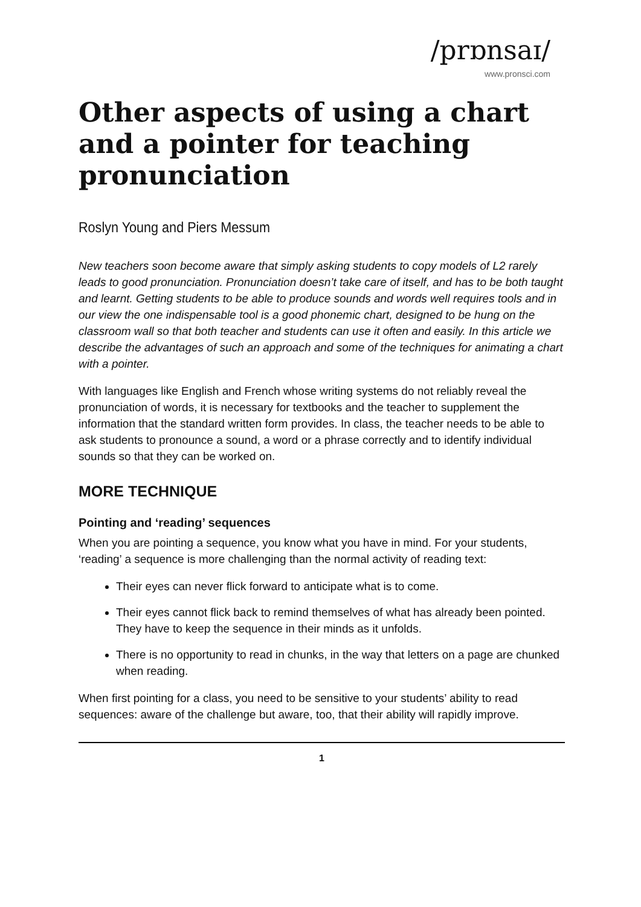/prɒnsaɪ/
www.pronsci.com
Other aspects of using a chart and a pointer for teaching pronunciation
Roslyn Young and Piers Messum
New teachers soon become aware that simply asking students to copy models of L2 rarely leads to good pronunciation. Pronunciation doesn’t take care of itself, and has to be both taught and learnt. Getting students to be able to produce sounds and words well requires tools and in our view the one indispensable tool is a good phonemic chart, designed to be hung on the classroom wall so that both teacher and students can use it often and easily. In this article we describe the advantages of such an approach and some of the techniques for animating a chart with a pointer.
With languages like English and French whose writing systems do not reliably reveal the pronunciation of words, it is necessary for textbooks and the teacher to supplement the information that the standard written form provides. In class, the teacher needs to be able to ask students to pronounce a sound, a word or a phrase correctly and to identify individual sounds so that they can be worked on.
MORE TECHNIQUE
Pointing and ‘reading’ sequences
When you are pointing a sequence, you know what you have in mind. For your students, ‘reading’ a sequence is more challenging than the normal activity of reading text:
Their eyes can never flick forward to anticipate what is to come.
Their eyes cannot flick back to remind themselves of what has already been pointed. They have to keep the sequence in their minds as it unfolds.
There is no opportunity to read in chunks, in the way that letters on a page are chunked when reading.
When first pointing for a class, you need to be sensitive to your students’ ability to read sequences: aware of the challenge but aware, too, that their ability will rapidly improve.
1